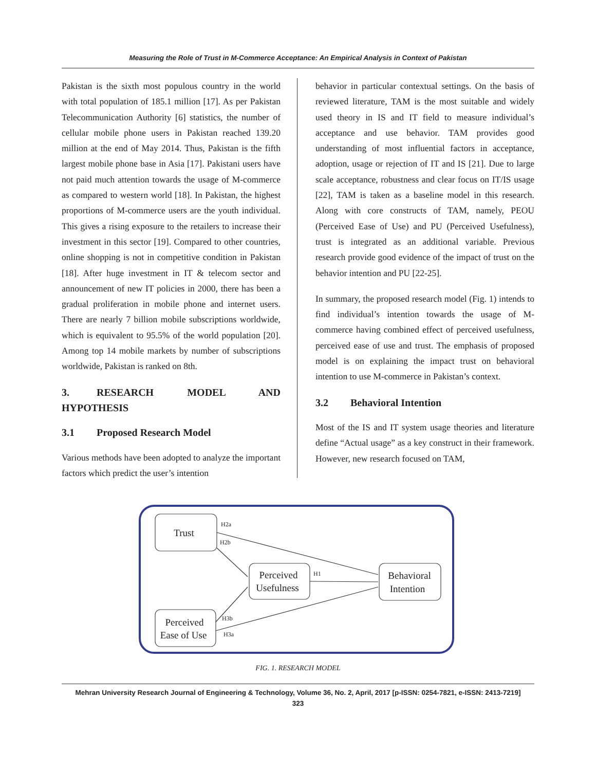Measuring the Role of Trust in M-Commerce Acceptance: An Empirical Analysis in Context of Pakistan
Pakistan is the sixth most populous country in the world with total population of 185.1 million [17]. As per Pakistan Telecommunication Authority [6] statistics, the number of cellular mobile phone users in Pakistan reached 139.20 million at the end of May 2014. Thus, Pakistan is the fifth largest mobile phone base in Asia [17]. Pakistani users have not paid much attention towards the usage of M-commerce as compared to western world [18]. In Pakistan, the highest proportions of M-commerce users are the youth individual. This gives a rising exposure to the retailers to increase their investment in this sector [19]. Compared to other countries, online shopping is not in competitive condition in Pakistan [18]. After huge investment in IT & telecom sector and announcement of new IT policies in 2000, there has been a gradual proliferation in mobile phone and internet users. There are nearly 7 billion mobile subscriptions worldwide, which is equivalent to 95.5% of the world population [20]. Among top 14 mobile markets by number of subscriptions worldwide, Pakistan is ranked on 8th.
3. RESEARCH MODEL AND HYPOTHESIS
3.1 Proposed Research Model
Various methods have been adopted to analyze the important factors which predict the user’s intention
behavior in particular contextual settings. On the basis of reviewed literature, TAM is the most suitable and widely used theory in IS and IT field to measure individual’s acceptance and use behavior. TAM provides good understanding of most influential factors in acceptance, adoption, usage or rejection of IT and IS [21]. Due to large scale acceptance, robustness and clear focus on IT/IS usage [22], TAM is taken as a baseline model in this research. Along with core constructs of TAM, namely, PEOU (Perceived Ease of Use) and PU (Perceived Usefulness), trust is integrated as an additional variable. Previous research provide good evidence of the impact of trust on the behavior intention and PU [22-25].
In summary, the proposed research model (Fig. 1) intends to find individual’s intention towards the usage of M-commerce having combined effect of perceived usefulness, perceived ease of use and trust. The emphasis of proposed model is on explaining the impact trust on behavioral intention to use M-commerce in Pakistan’s context.
3.2 Behavioral Intention
Most of the IS and IT system usage theories and literature define “Actual usage” as a key construct in their framework. However, new research focused on TAM,
Trust
Perceived
Usefulness
Behavioral
Intention
Perceived
Ease of Use
H2a
H2b
H1
H3b
H3a
FIG. 1. RESEARCH MODEL
Mehran University Research Journal of Engineering & Technology, Volume 36, No. 2, April, 2017 [p-ISSN: 0254-7821, e-ISSN: 2413-7219]
323